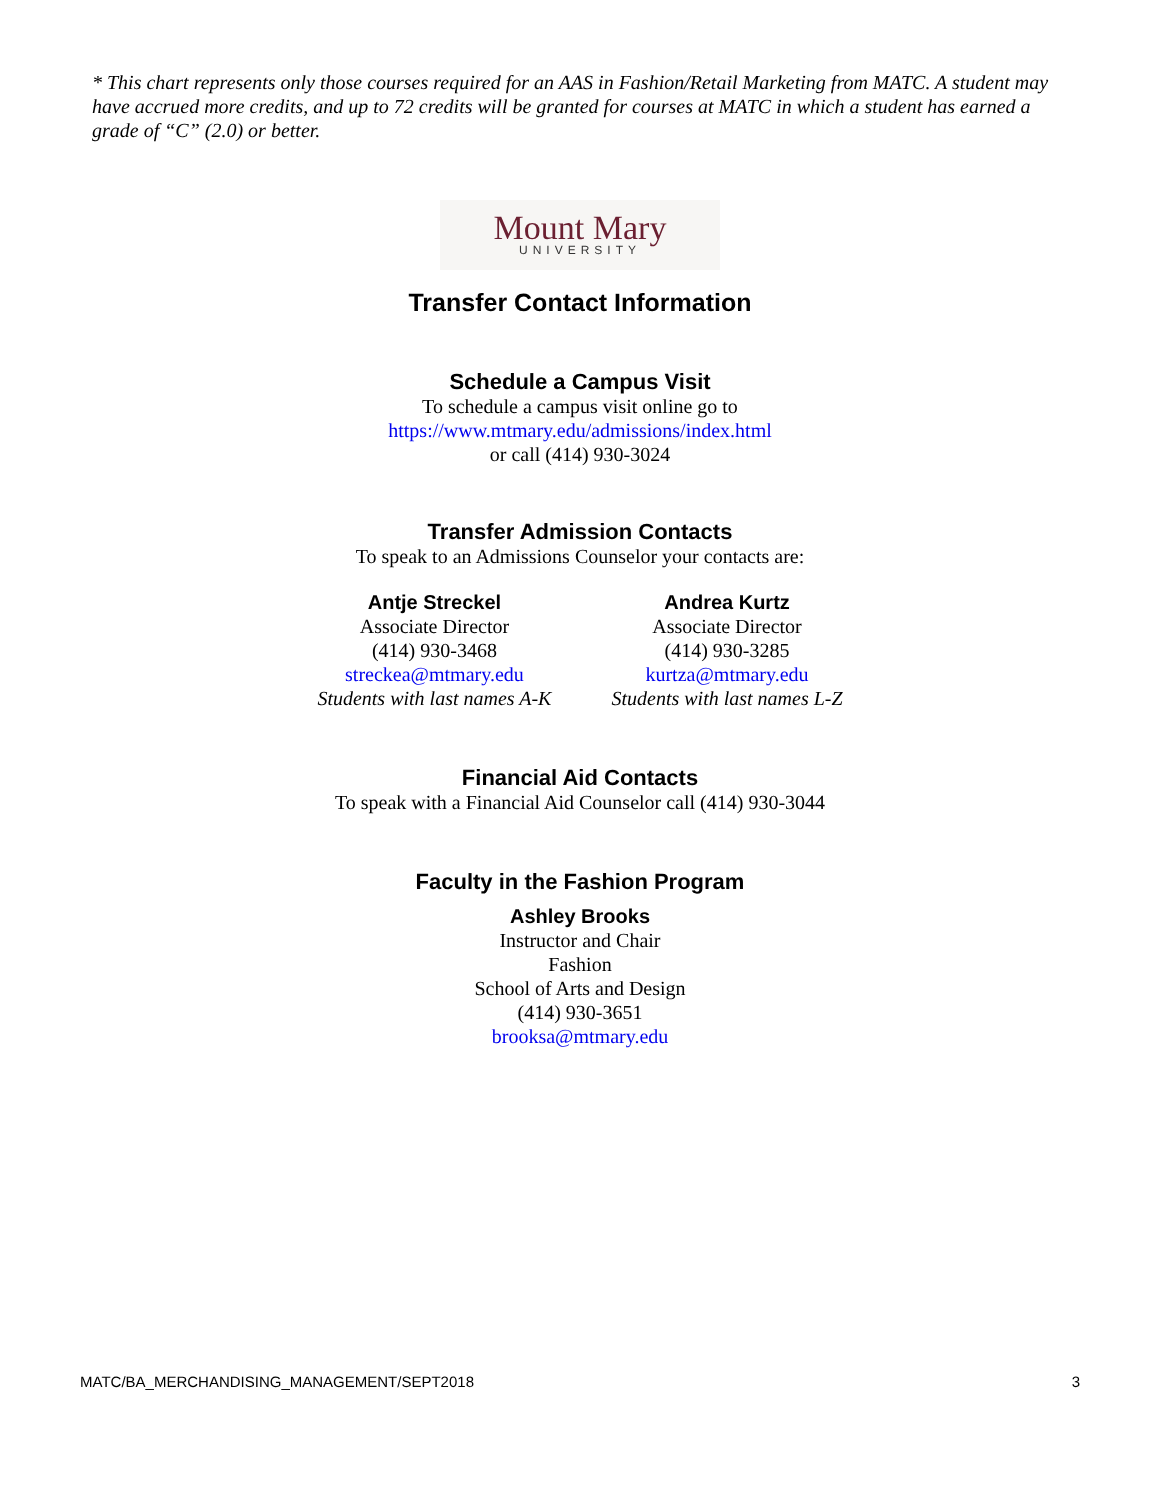* This chart represents only those courses required for an AAS in Fashion/Retail Marketing from MATC. A student may have accrued more credits, and up to 72 credits will be granted for courses at MATC in which a student has earned a grade of “C” (2.0) or better.
Mount Mary
UNIVERSITY
Transfer Contact Information
Schedule a Campus Visit
To schedule a campus visit online go to
https://www.mtmary.edu/admissions/index.html
or call (414) 930-3024
Transfer Admission Contacts
To speak to an Admissions Counselor your contacts are:
Antje Streckel
Associate Director
(414) 930-3468
streckea@mtmary.edu
Students with last names A-K
Andrea Kurtz
Associate Director
(414) 930-3285
kurtza@mtmary.edu
Students with last names L-Z
Financial Aid Contacts
To speak with a Financial Aid Counselor call (414) 930-3044
Faculty in the Fashion Program
Ashley Brooks
Instructor and Chair
Fashion
School of Arts and Design
(414) 930-3651
brooksa@mtmary.edu
MATC/BA_MERCHANDISING_MANAGEMENT/SEPT2018 3